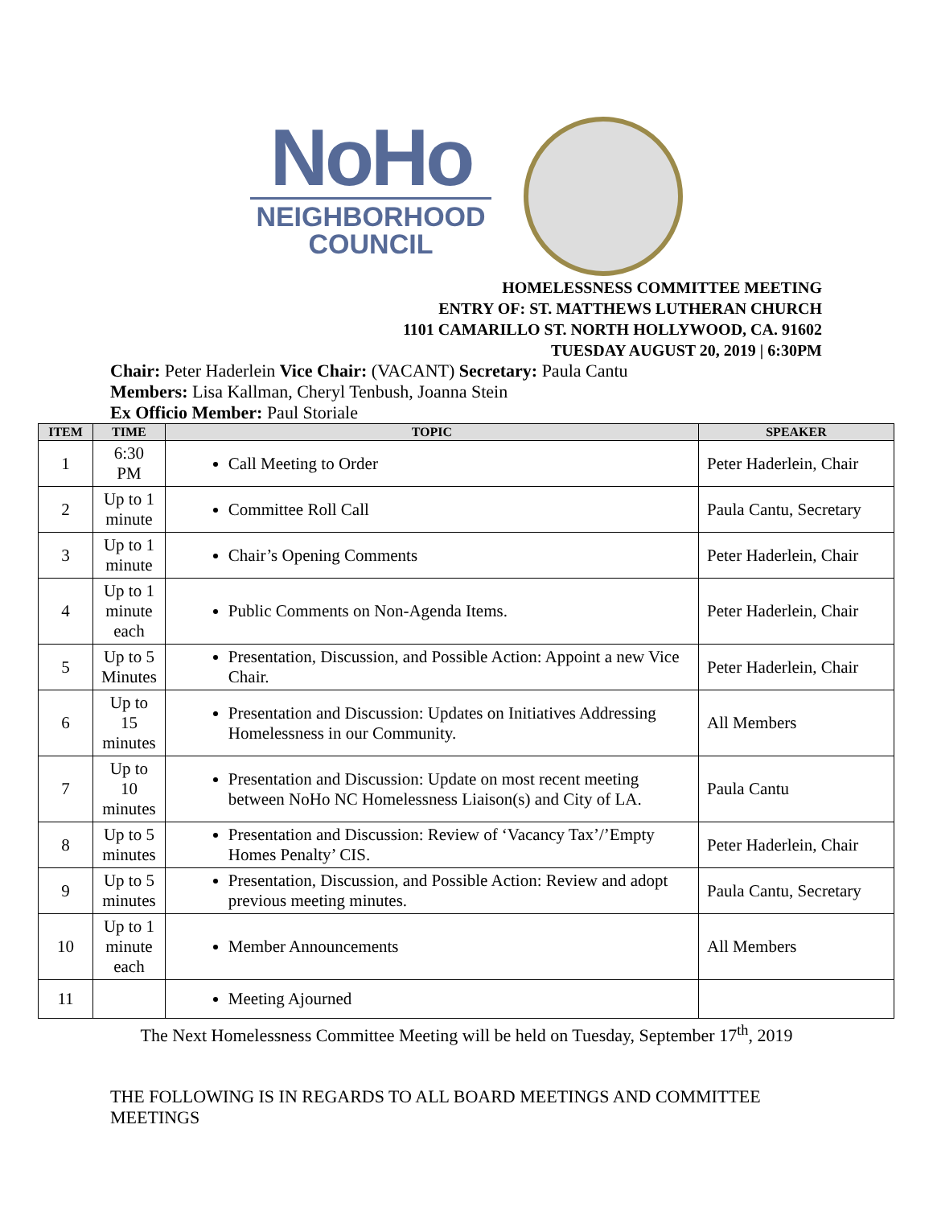NoHo
NEIGHBORHOOD
COUNCIL
HOMELESSNESS COMMITTEE MEETING
ENTRY OF: ST. MATTHEWS LUTHERAN CHURCH
1101 CAMARILLO ST. NORTH HOLLYWOOD, CA. 91602
TUESDAY AUGUST 20, 2019 | 6:30PM
Chair: Peter Haderlein Vice Chair: (VACANT) Secretary: Paula Cantu
Members: Lisa Kallman, Cheryl Tenbush, Joanna Stein
Ex Officio Member: Paul Storiale
| ITEM | TIME | TOPIC | SPEAKER |
| --- | --- | --- | --- |
| 1 | 6:30 PM | Call Meeting to Order | Peter Haderlein, Chair |
| 2 | Up to 1 minute | Committee Roll Call | Paula Cantu, Secretary |
| 3 | Up to 1 minute | Chair’s Opening Comments | Peter Haderlein, Chair |
| 4 | Up to 1 minute each | Public Comments on Non-Agenda Items. | Peter Haderlein, Chair |
| 5 | Up to 5 Minutes | Presentation, Discussion, and Possible Action: Appoint a new Vice Chair. | Peter Haderlein, Chair |
| 6 | Up to 15 minutes | Presentation and Discussion: Updates on Initiatives Addressing Homelessness in our Community. | All Members |
| 7 | Up to 10 minutes | Presentation and Discussion: Update on most recent meeting between NoHo NC Homelessness Liaison(s) and City of LA. | Paula Cantu |
| 8 | Up to 5 minutes | Presentation and Discussion: Review of ‘Vacancy Tax’/’Empty Homes Penalty’ CIS. | Peter Haderlein, Chair |
| 9 | Up to 5 minutes | Presentation, Discussion, and Possible Action: Review and adopt previous meeting minutes. | Paula Cantu, Secretary |
| 10 | Up to 1 minute each | Member Announcements | All Members |
| 11 | | Meeting Ajourned | |
The Next Homelessness Committee Meeting will be held on Tuesday, September 17<sup>th</sup>, 2019
THE FOLLOWING IS IN REGARDS TO ALL BOARD MEETINGS AND COMMITTEE MEETINGS